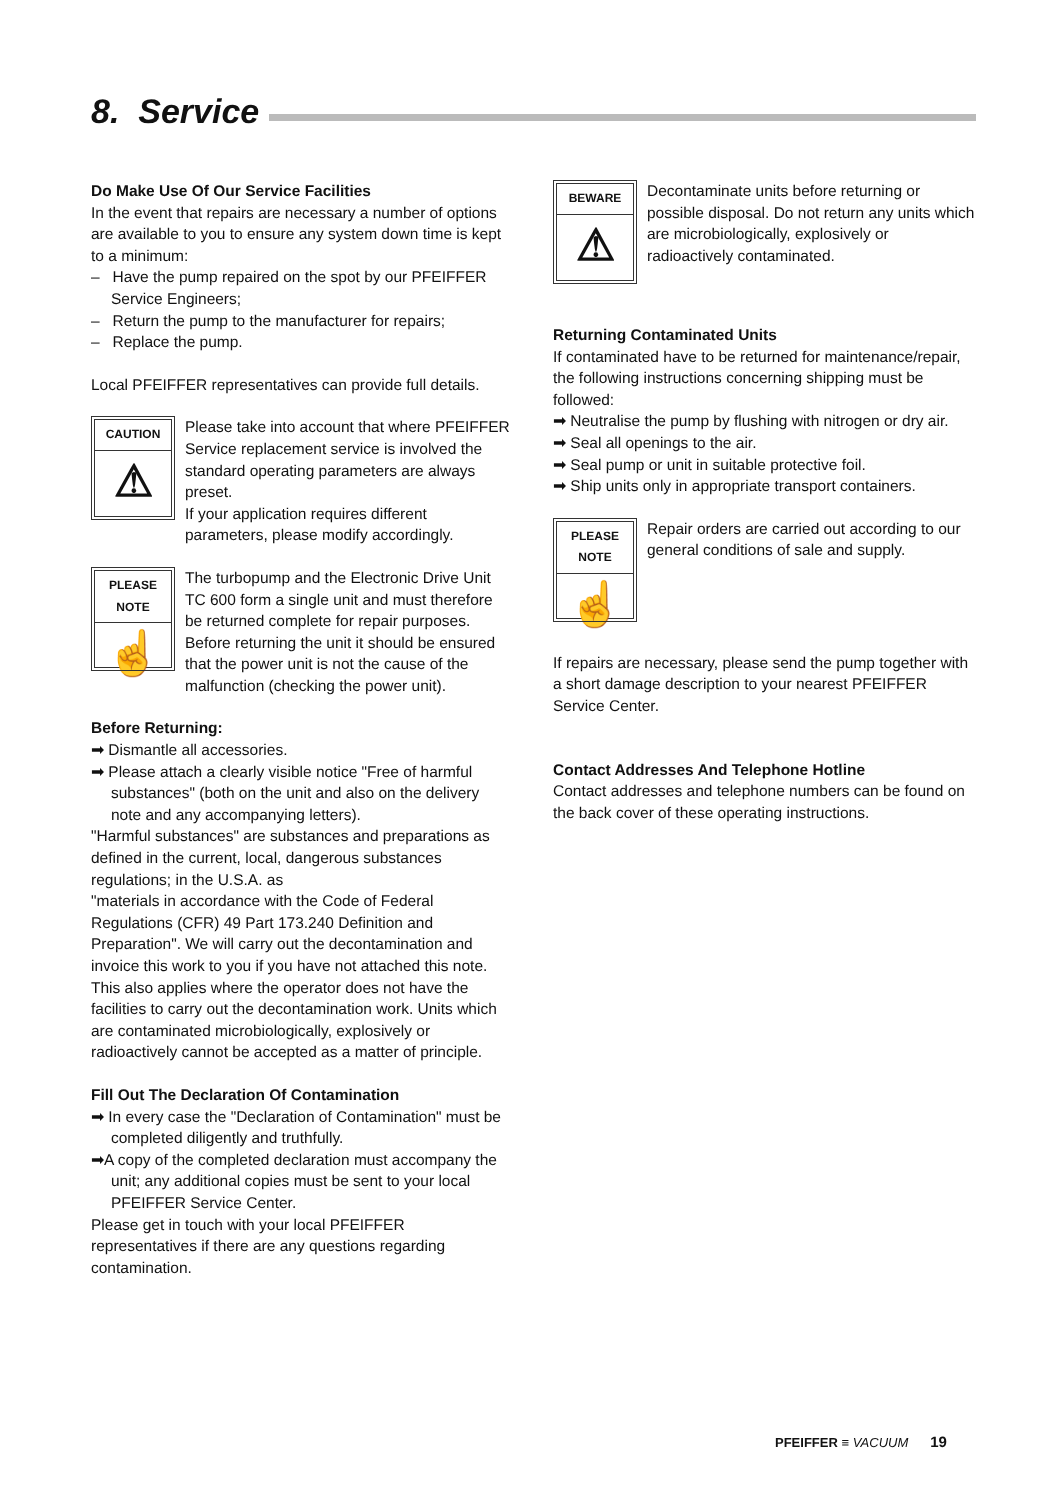8. Service
Do Make Use Of Our Service Facilities
In the event that repairs are necessary a number of options are available to you to ensure any system down time is kept to a minimum:
– Have the pump repaired on the spot by our PFEIFFER Service Engineers;
– Return the pump to the manufacturer for repairs;
– Replace the pump.
Local PFEIFFER representatives can provide full details.
CAUTION
⚠
Please take into account that where PFEIFFER Service replacement service is involved the standard operating parameters are always preset.
If your application requires different parameters, please modify accordingly.
PLEASE NOTE
☝
The turbopump and the Electronic Drive Unit TC 600 form a single unit and must therefore be returned complete for repair purposes. Before returning the unit it should be ensured that the power unit is not the cause of the malfunction (checking the power unit).
Before Returning:
➡ Dismantle all accessories.
➡ Please attach a clearly visible notice "Free of harmful substances" (both on the unit and also on the delivery note and any accompanying letters).
"Harmful substances" are substances and preparations as defined in the current, local, dangerous substances regulations; in the U.S.A. as
"materials in accordance with the Code of Federal Regulations (CFR) 49 Part 173.240 Definition and Preparation". We will carry out the decontamination and invoice this work to you if you have not attached this note. This also applies where the operator does not have the facilities to carry out the decontamination work. Units which are contaminated microbiologically, explosively or radioactively cannot be accepted as a matter of principle.
Fill Out The Declaration Of Contamination
➡ In every case the "Declaration of Contamination" must be completed diligently and truthfully.
➡A copy of the completed declaration must accompany the unit; any additional copies must be sent to your local PFEIFFER Service Center.
Please get in touch with your local PFEIFFER representatives if there are any questions regarding contamination.
BEWARE
⚠
Decontaminate units before returning or possible disposal. Do not return any units which are microbiologically, explosively or radioactively contaminated.
Returning Contaminated Units
If contaminated have to be returned for maintenance/repair, the following instructions concerning shipping must be followed:
➡ Neutralise the pump by flushing with nitrogen or dry air.
➡ Seal all openings to the air.
➡ Seal pump or unit in suitable protective foil.
➡ Ship units only in appropriate transport containers.
PLEASE NOTE
☝
Repair orders are carried out according to our general conditions of sale and supply.
If repairs are necessary, please send the pump together with a short damage description to your nearest PFEIFFER Service Center.
Contact Addresses And Telephone Hotline
Contact addresses and telephone numbers can be found on the back cover of these operating instructions.
PFEIFFER ≡ VACUUM 19